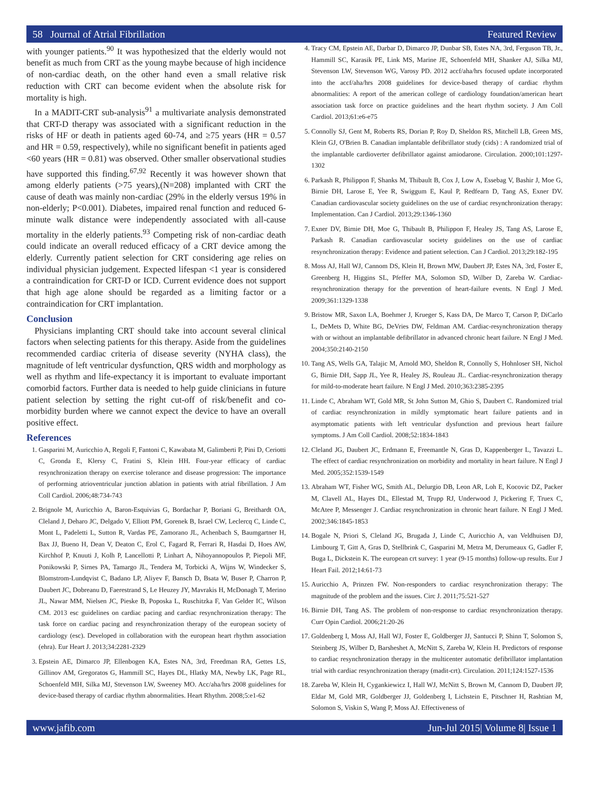58 Journal of Atrial Fibrillation Featured Review
with younger patients.<sup>90</sup> It was hypothesized that the elderly would not benefit as much from CRT as the young maybe because of high incidence of non-cardiac death, on the other hand even a small relative risk reduction with CRT can become evident when the absolute risk for mortality is high.
In a MADIT-CRT sub-analysis<sup>91</sup> a multivariate analysis demonstrated that CRT-D therapy was associated with a significant reduction in the risks of HF or death in patients aged 60-74, and ≥75 years (HR = 0.57 and HR = 0.59, respectively), while no significant benefit in patients aged <60 years (HR = 0.81) was observed. Other smaller observational studies have supported this finding.<sup>67,92</sup> Recently it was however shown that among elderly patients (>75 years),(N=208) implanted with CRT the cause of death was mainly non-cardiac (29% in the elderly versus 19% in non-elderly; P<0.001). Diabetes, impaired renal function and reduced 6-minute walk distance were independently associated with all-cause mortality in the elderly patients.<sup>93</sup> Competing risk of non-cardiac death could indicate an overall reduced efficacy of a CRT device among the elderly. Currently patient selection for CRT considering age relies on individual physician judgement. Expected lifespan <1 year is considered a contraindication for CRT-D or ICD. Current evidence does not support that high age alone should be regarded as a limiting factor or a contraindication for CRT implantation.
Conclusion
Physicians implanting CRT should take into account several clinical factors when selecting patients for this therapy. Aside from the guidelines recommended cardiac criteria of disease severity (NYHA class), the magnitude of left ventricular dysfunction, QRS width and morphology as well as rhythm and life-expectancy it is important to evaluate important comorbid factors. Further data is needed to help guide clinicians in future patient selection by setting the right cut-off of risk/benefit and co-morbidity burden where we cannot expect the device to have an overall positive effect.
References
1. Gasparini M, Auricchio A, Regoli F, Fantoni C, Kawabata M, Galimberti P, Pini D, Ceriotti C, Gronda E, Klersy C, Fratini S, Klein HH. Four-year efficacy of cardiac resynchronization therapy on exercise tolerance and disease progression: The importance of performing atrioventricular junction ablation in patients with atrial fibrillation. J Am Coll Cardiol. 2006;48:734-743
2. Brignole M, Auricchio A, Baron-Esquivias G, Bordachar P, Boriani G, Breithardt OA, Cleland J, Deharo JC, Delgado V, Elliott PM, Gorenek B, Israel CW, Leclercq C, Linde C, Mont L, Padeletti L, Sutton R, Vardas PE, Zamorano JL, Achenbach S, Baumgartner H, Bax JJ, Bueno H, Dean V, Deaton C, Erol C, Fagard R, Ferrari R, Hasdai D, Hoes AW, Kirchhof P, Knuuti J, Kolh P, Lancellotti P, Linhart A, Nihoyannopoulos P, Piepoli MF, Ponikowski P, Sirnes PA, Tamargo JL, Tendera M, Torbicki A, Wijns W, Windecker S, Blomstrom-Lundqvist C, Badano LP, Aliyev F, Bansch D, Bsata W, Buser P, Charron P, Daubert JC, Dobreanu D, Faerestrand S, Le Heuzey JY, Mavrakis H, McDonagh T, Merino JL, Nawar MM, Nielsen JC, Pieske B, Poposka L, Ruschitzka F, Van Gelder IC, Wilson CM. 2013 esc guidelines on cardiac pacing and cardiac resynchronization therapy: The task force on cardiac pacing and resynchronization therapy of the european society of cardiology (esc). Developed in collaboration with the european heart rhythm association (ehra). Eur Heart J. 2013;34:2281-2329
3. Epstein AE, Dimarco JP, Ellenbogen KA, Estes NA, 3rd, Freedman RA, Gettes LS, Gillinov AM, Gregoratos G, Hammill SC, Hayes DL, Hlatky MA, Newby LK, Page RL, Schoenfeld MH, Silka MJ, Stevenson LW, Sweeney MO. Acc/aha/hrs 2008 guidelines for device-based therapy of cardiac rhythm abnormalities. Heart Rhythm. 2008;5:e1-62
4. Tracy CM, Epstein AE, Darbar D, Dimarco JP, Dunbar SB, Estes NA, 3rd, Ferguson TB, Jr., Hammill SC, Karasik PE, Link MS, Marine JE, Schoenfeld MH, Shanker AJ, Silka MJ, Stevenson LW, Stevenson WG, Varosy PD. 2012 accf/aha/hrs focused update incorporated into the accf/aha/hrs 2008 guidelines for device-based therapy of cardiac rhythm abnormalities: A report of the american college of cardiology foundation/american heart association task force on practice guidelines and the heart rhythm society. J Am Coll Cardiol. 2013;61:e6-e75
5. Connolly SJ, Gent M, Roberts RS, Dorian P, Roy D, Sheldon RS, Mitchell LB, Green MS, Klein GJ, O'Brien B. Canadian implantable defibrillator study (cids) : A randomized trial of the implantable cardioverter defibrillator against amiodarone. Circulation. 2000;101:1297-1302
6. Parkash R, Philippon F, Shanks M, Thibault B, Cox J, Low A, Essebag V, Bashir J, Moe G, Birnie DH, Larose E, Yee R, Swiggum E, Kaul P, Redfearn D, Tang AS, Exner DV. Canadian cardiovascular society guidelines on the use of cardiac resynchronization therapy: Implementation. Can J Cardiol. 2013;29:1346-1360
7. Exner DV, Birnie DH, Moe G, Thibault B, Philippon F, Healey JS, Tang AS, Larose E, Parkash R. Canadian cardiovascular society guidelines on the use of cardiac resynchronization therapy: Evidence and patient selection. Can J Cardiol. 2013;29:182-195
8. Moss AJ, Hall WJ, Cannom DS, Klein H, Brown MW, Daubert JP, Estes NA, 3rd, Foster E, Greenberg H, Higgins SL, Pfeffer MA, Solomon SD, Wilber D, Zareba W. Cardiac-resynchronization therapy for the prevention of heart-failure events. N Engl J Med. 2009;361:1329-1338
9. Bristow MR, Saxon LA, Boehmer J, Krueger S, Kass DA, De Marco T, Carson P, DiCarlo L, DeMets D, White BG, DeVries DW, Feldman AM. Cardiac-resynchronization therapy with or without an implantable defibrillator in advanced chronic heart failure. N Engl J Med. 2004;350:2140-2150
10. Tang AS, Wells GA, Talajic M, Arnold MO, Sheldon R, Connolly S, Hohnloser SH, Nichol G, Birnie DH, Sapp JL, Yee R, Healey JS, Rouleau JL. Cardiac-resynchronization therapy for mild-to-moderate heart failure. N Engl J Med. 2010;363:2385-2395
11. Linde C, Abraham WT, Gold MR, St John Sutton M, Ghio S, Daubert C. Randomized trial of cardiac resynchronization in mildly symptomatic heart failure patients and in asymptomatic patients with left ventricular dysfunction and previous heart failure symptoms. J Am Coll Cardiol. 2008;52:1834-1843
12. Cleland JG, Daubert JC, Erdmann E, Freemantle N, Gras D, Kappenberger L, Tavazzi L. The effect of cardiac resynchronization on morbidity and mortality in heart failure. N Engl J Med. 2005;352:1539-1549
13. Abraham WT, Fisher WG, Smith AL, Delurgio DB, Leon AR, Loh E, Kocovic DZ, Packer M, Clavell AL, Hayes DL, Ellestad M, Trupp RJ, Underwood J, Pickering F, Truex C, McAtee P, Messenger J. Cardiac resynchronization in chronic heart failure. N Engl J Med. 2002;346:1845-1853
14. Bogale N, Priori S, Cleland JG, Brugada J, Linde C, Auricchio A, van Veldhuisen DJ, Limbourg T, Gitt A, Gras D, Stellbrink C, Gasparini M, Metra M, Derumeaux G, Gadler F, Buga L, Dickstein K. The european crt survey: 1 year (9-15 months) follow-up results. Eur J Heart Fail. 2012;14:61-73
15. Auricchio A, Prinzen FW. Non-responders to cardiac resynchronization therapy: The magnitude of the problem and the issues. Circ J. 2011;75:521-527
16. Birnie DH, Tang AS. The problem of non-response to cardiac resynchronization therapy. Curr Opin Cardiol. 2006;21:20-26
17. Goldenberg I, Moss AJ, Hall WJ, Foster E, Goldberger JJ, Santucci P, Shinn T, Solomon S, Steinberg JS, Wilber D, Barsheshet A, McNitt S, Zareba W, Klein H. Predictors of response to cardiac resynchronization therapy in the multicenter automatic defibrillator implantation trial with cardiac resynchronization therapy (madit-crt). Circulation. 2011;124:1527-1536
18. Zareba W, Klein H, Cygankiewicz I, Hall WJ, McNitt S, Brown M, Cannom D, Daubert JP, Eldar M, Gold MR, Goldberger JJ, Goldenberg I, Lichstein E, Pitschner H, Rashtian M, Solomon S, Viskin S, Wang P, Moss AJ. Effectiveness of
www.jafib.com Jun-Jul 2015| Volume 8| Issue 1